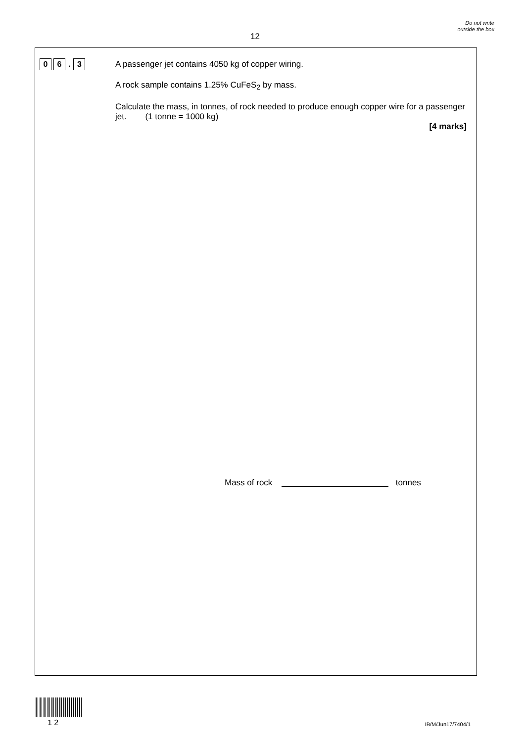12
Do not write outside the box
0 6. 3
A passenger jet contains 4050 kg of copper wiring.
A rock sample contains 1.25% CuFeS<sub>2</sub> by mass.
Calculate the mass, in tonnes, of rock needed to produce enough copper wire for a passenger jet. (1 tonne = 1000 kg)
[4 marks]
Mass of rock tonnes
1 2 IB/M/Jun17/7404/1